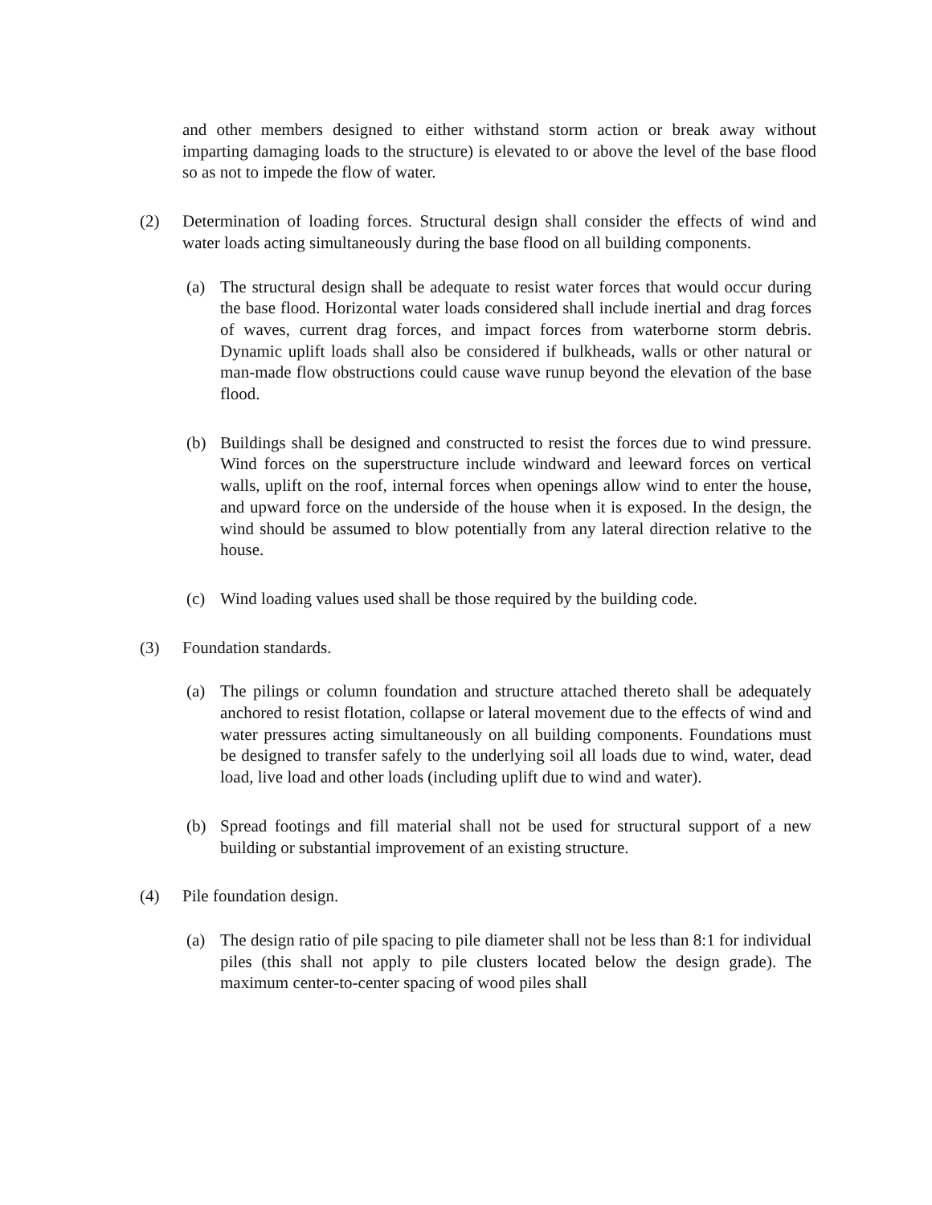and other members designed to either withstand storm action or break away without imparting damaging loads to the structure) is elevated to or above the level of the base flood so as not to impede the flow of water.
(2) Determination of loading forces. Structural design shall consider the effects of wind and water loads acting simultaneously during the base flood on all building components.
(a) The structural design shall be adequate to resist water forces that would occur during the base flood. Horizontal water loads considered shall include inertial and drag forces of waves, current drag forces, and impact forces from waterborne storm debris. Dynamic uplift loads shall also be considered if bulkheads, walls or other natural or man-made flow obstructions could cause wave runup beyond the elevation of the base flood.
(b) Buildings shall be designed and constructed to resist the forces due to wind pressure. Wind forces on the superstructure include windward and leeward forces on vertical walls, uplift on the roof, internal forces when openings allow wind to enter the house, and upward force on the underside of the house when it is exposed. In the design, the wind should be assumed to blow potentially from any lateral direction relative to the house.
(c) Wind loading values used shall be those required by the building code.
(3) Foundation standards.
(a) The pilings or column foundation and structure attached thereto shall be adequately anchored to resist flotation, collapse or lateral movement due to the effects of wind and water pressures acting simultaneously on all building components. Foundations must be designed to transfer safely to the underlying soil all loads due to wind, water, dead load, live load and other loads (including uplift due to wind and water).
(b) Spread footings and fill material shall not be used for structural support of a new building or substantial improvement of an existing structure.
(4) Pile foundation design.
(a) The design ratio of pile spacing to pile diameter shall not be less than 8:1 for individual piles (this shall not apply to pile clusters located below the design grade). The maximum center-to-center spacing of wood piles shall